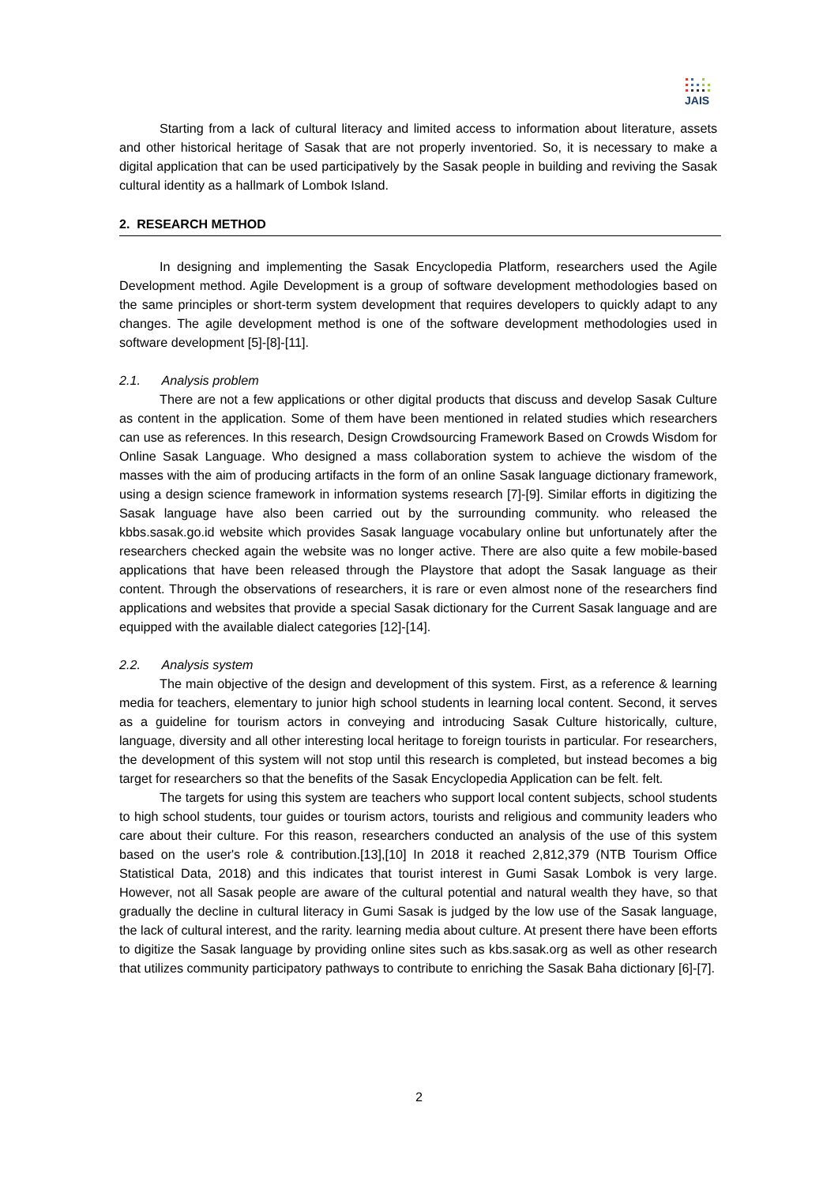JAIS
Starting from a lack of cultural literacy and limited access to information about literature, assets and other historical heritage of Sasak that are not properly inventoried. So, it is necessary to make a digital application that can be used participatively by the Sasak people in building and reviving the Sasak cultural identity as a hallmark of Lombok Island.
2. RESEARCH METHOD
In designing and implementing the Sasak Encyclopedia Platform, researchers used the Agile Development method. Agile Development is a group of software development methodologies based on the same principles or short-term system development that requires developers to quickly adapt to any changes. The agile development method is one of the software development methodologies used in software development [5]-[8]-[11].
2.1. Analysis problem
There are not a few applications or other digital products that discuss and develop Sasak Culture as content in the application. Some of them have been mentioned in related studies which researchers can use as references. In this research, Design Crowdsourcing Framework Based on Crowds Wisdom for Online Sasak Language. Who designed a mass collaboration system to achieve the wisdom of the masses with the aim of producing artifacts in the form of an online Sasak language dictionary framework, using a design science framework in information systems research [7]-[9]. Similar efforts in digitizing the Sasak language have also been carried out by the surrounding community. who released the kbbs.sasak.go.id website which provides Sasak language vocabulary online but unfortunately after the researchers checked again the website was no longer active. There are also quite a few mobile-based applications that have been released through the Playstore that adopt the Sasak language as their content. Through the observations of researchers, it is rare or even almost none of the researchers find applications and websites that provide a special Sasak dictionary for the Current Sasak language and are equipped with the available dialect categories [12]-[14].
2.2. Analysis system
The main objective of the design and development of this system. First, as a reference & learning media for teachers, elementary to junior high school students in learning local content. Second, it serves as a guideline for tourism actors in conveying and introducing Sasak Culture historically, culture, language, diversity and all other interesting local heritage to foreign tourists in particular. For researchers, the development of this system will not stop until this research is completed, but instead becomes a big target for researchers so that the benefits of the Sasak Encyclopedia Application can be felt. felt.
The targets for using this system are teachers who support local content subjects, school students to high school students, tour guides or tourism actors, tourists and religious and community leaders who care about their culture. For this reason, researchers conducted an analysis of the use of this system based on the user's role & contribution.[13],[10] In 2018 it reached 2,812,379 (NTB Tourism Office Statistical Data, 2018) and this indicates that tourist interest in Gumi Sasak Lombok is very large. However, not all Sasak people are aware of the cultural potential and natural wealth they have, so that gradually the decline in cultural literacy in Gumi Sasak is judged by the low use of the Sasak language, the lack of cultural interest, and the rarity. learning media about culture. At present there have been efforts to digitize the Sasak language by providing online sites such as kbs.sasak.org as well as other research that utilizes community participatory pathways to contribute to enriching the Sasak Baha dictionary [6]-[7].
2